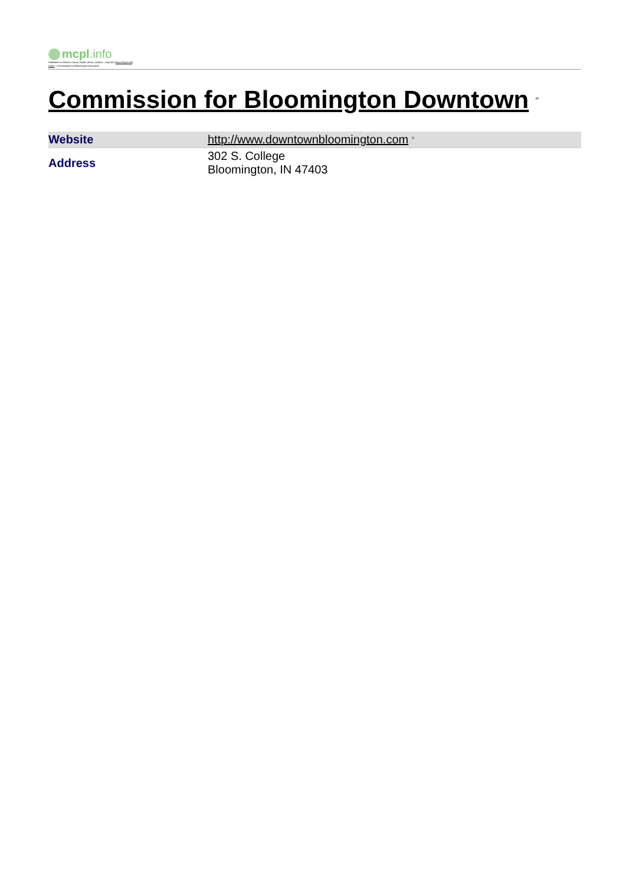mcpl.info
Published on Monroe County Public Library, Indiana - mcpl.info (https://mcpl.info)
Home > Commission for Bloomington Downtown
Commission for Bloomington Downtown <sup>[1]</sup>
| Website | http://www.downtownbloomington.com <sup>[2]</sup> |
| Address | 302 S. College Bloomington, IN 47403 |